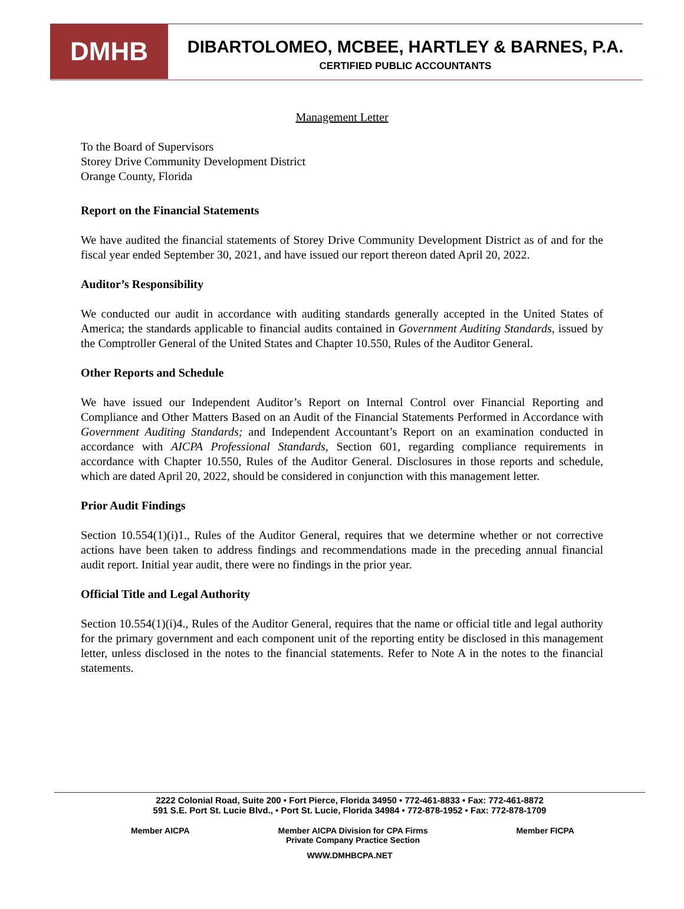DMHB
DIBARTOLOMEO, MCBEE, HARTLEY & BARNES, P.A.
CERTIFIED PUBLIC ACCOUNTANTS
Management Letter
To the Board of Supervisors
Storey Drive Community Development District
Orange County, Florida
Report on the Financial Statements
We have audited the financial statements of Storey Drive Community Development District as of and for the fiscal year ended September 30, 2021, and have issued our report thereon dated April 20, 2022.
Auditor’s Responsibility
We conducted our audit in accordance with auditing standards generally accepted in the United States of America; the standards applicable to financial audits contained in Government Auditing Standards, issued by the Comptroller General of the United States and Chapter 10.550, Rules of the Auditor General.
Other Reports and Schedule
We have issued our Independent Auditor’s Report on Internal Control over Financial Reporting and Compliance and Other Matters Based on an Audit of the Financial Statements Performed in Accordance with Government Auditing Standards; and Independent Accountant’s Report on an examination conducted in accordance with AICPA Professional Standards, Section 601, regarding compliance requirements in accordance with Chapter 10.550, Rules of the Auditor General. Disclosures in those reports and schedule, which are dated April 20, 2022, should be considered in conjunction with this management letter.
Prior Audit Findings
Section 10.554(1)(i)1., Rules of the Auditor General, requires that we determine whether or not corrective actions have been taken to address findings and recommendations made in the preceding annual financial audit report. Initial year audit, there were no findings in the prior year.
Official Title and Legal Authority
Section 10.554(1)(i)4., Rules of the Auditor General, requires that the name or official title and legal authority for the primary government and each component unit of the reporting entity be disclosed in this management letter, unless disclosed in the notes to the financial statements. Refer to Note A in the notes to the financial statements.
2222 Colonial Road, Suite 200 • Fort Pierce, Florida 34950 • 772-461-8833 • Fax: 772-461-8872
591 S.E. Port St. Lucie Blvd., • Port St. Lucie, Florida 34984 • 772-878-1952 • Fax: 772-878-1709
Member AICPA Member AICPA Division for CPA Firms
Private Company Practice Section Member FICPA
WWW.DMHBCPA.NET